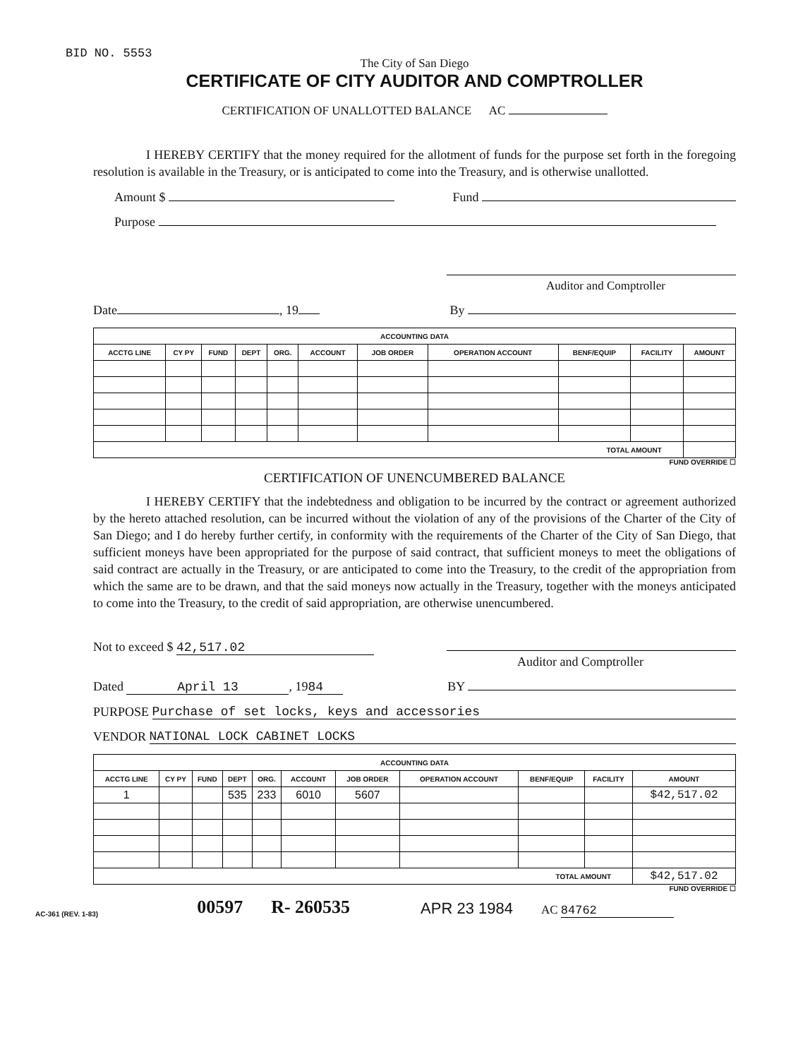BID NO. 5553
The City of San Diego
CERTIFICATE OF CITY AUDITOR AND COMPTROLLER
CERTIFICATION OF UNALLOTTED BALANCE AC
I HEREBY CERTIFY that the money required for the allotment of funds for the purpose set forth in the foregoing resolution is available in the Treasury, or is anticipated to come into the Treasury, and is otherwise unallotted.
Amount $ Fund
Purpose
Auditor and Comptroller
Date , 19 By
| ACCOUNTING DATA | | | | | | | | | | |
| --- | --- | --- | --- | --- | --- | --- | --- | --- | --- | --- |
| ACCTG LINE | CY PY | FUND | DEPT | ORG. | ACCOUNT | JOB ORDER | OPERATION ACCOUNT | BENF/EQUIP | FACILITY | AMOUNT |
| TOTAL AMOUNT | | | | | | | | | | |
FUND OVERRIDE ☐
CERTIFICATION OF UNENCUMBERED BALANCE
I HEREBY CERTIFY that the indebtedness and obligation to be incurred by the contract or agreement authorized by the hereto attached resolution, can be incurred without the violation of any of the provisions of the Charter of the City of San Diego; and I do hereby further certify, in conformity with the requirements of the Charter of the City of San Diego, that sufficient moneys have been appropriated for the purpose of said contract, that sufficient moneys to meet the obligations of said contract are actually in the Treasury, or are anticipated to come into the Treasury, to the credit of the appropriation from which the same are to be drawn, and that the said moneys now actually in the Treasury, together with the moneys anticipated to come into the Treasury, to the credit of said appropriation, are otherwise unencumbered.
Not to exceed $ 42,517.02
Auditor and Comptroller
Dated April 13, 19 84 BY
PURPOSE Purchase of set locks, keys and accessories
VENDOR NATIONAL LOCK CABINET LOCKS
| ACCOUNTING DATA | | | | | | | | | | |
| --- | --- | --- | --- | --- | --- | --- | --- | --- | --- | --- |
| ACCTG LINE | CY PY | FUND | DEPT | ORG. | ACCOUNT | JOB ORDER | OPERATION ACCOUNT | BENF/EQUIP | FACILITY | AMOUNT |
| 1 | | | 535 | 233 | 6010 | 5607 | | | | $42,517.02 |
| TOTAL AMOUNT | | | | | | | | | | $42,517.02 |
FUND OVERRIDE ☐
AC-361 (REV. 1-83) 00597 R- 260535 APR 23 1984 AC 84762